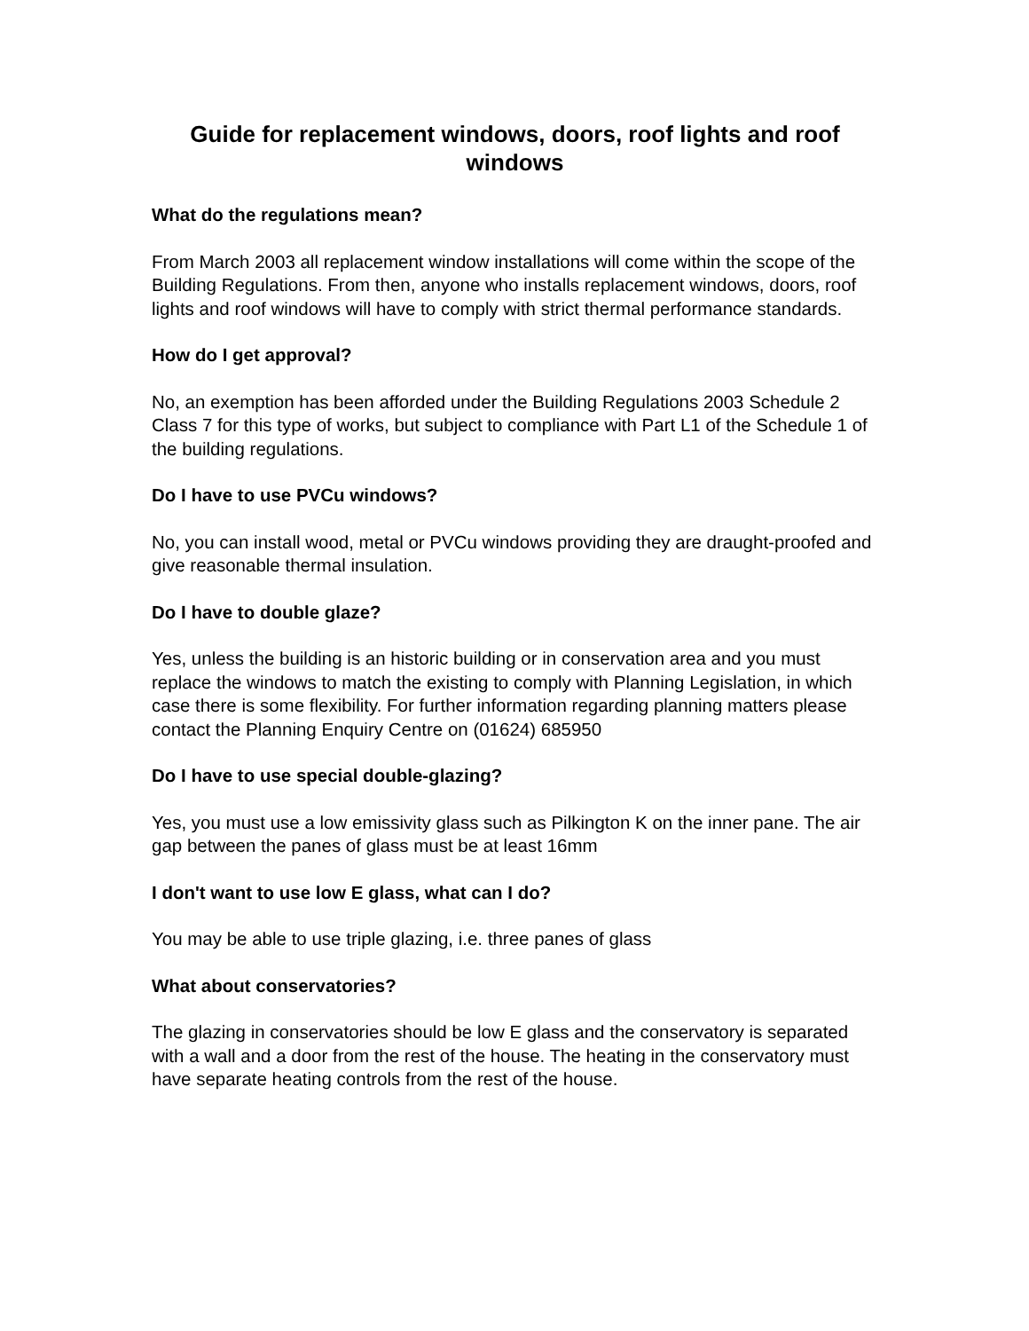Guide for replacement windows, doors, roof lights and roof windows
What do the regulations mean?
From March 2003 all replacement window installations will come within the scope of the Building Regulations. From then, anyone who installs replacement windows, doors, roof lights and roof windows will have to comply with strict thermal performance standards.
How do I get approval?
No, an exemption has been afforded under the Building Regulations 2003 Schedule 2 Class 7 for this type of works, but subject to compliance with Part L1 of the Schedule 1 of the building regulations.
Do I have to use PVCu windows?
No, you can install wood, metal or PVCu windows providing they are draught-proofed and give reasonable thermal insulation.
Do I have to double glaze?
Yes, unless the building is an historic building or in conservation area and you must replace the windows to match the existing to comply with Planning Legislation, in which case there is some flexibility. For further information regarding planning matters please contact the Planning Enquiry Centre on (01624) 685950
Do I have to use special double-glazing?
Yes, you must use a low emissivity glass such as Pilkington K on the inner pane. The air gap between the panes of glass must be at least 16mm
I don't want to use low E glass, what can I do?
You may be able to use triple glazing, i.e. three panes of glass
What about conservatories?
The glazing in conservatories should be low E glass and the conservatory is separated with a wall and a door from the rest of the house. The heating in the conservatory must have separate heating controls from the rest of the house.